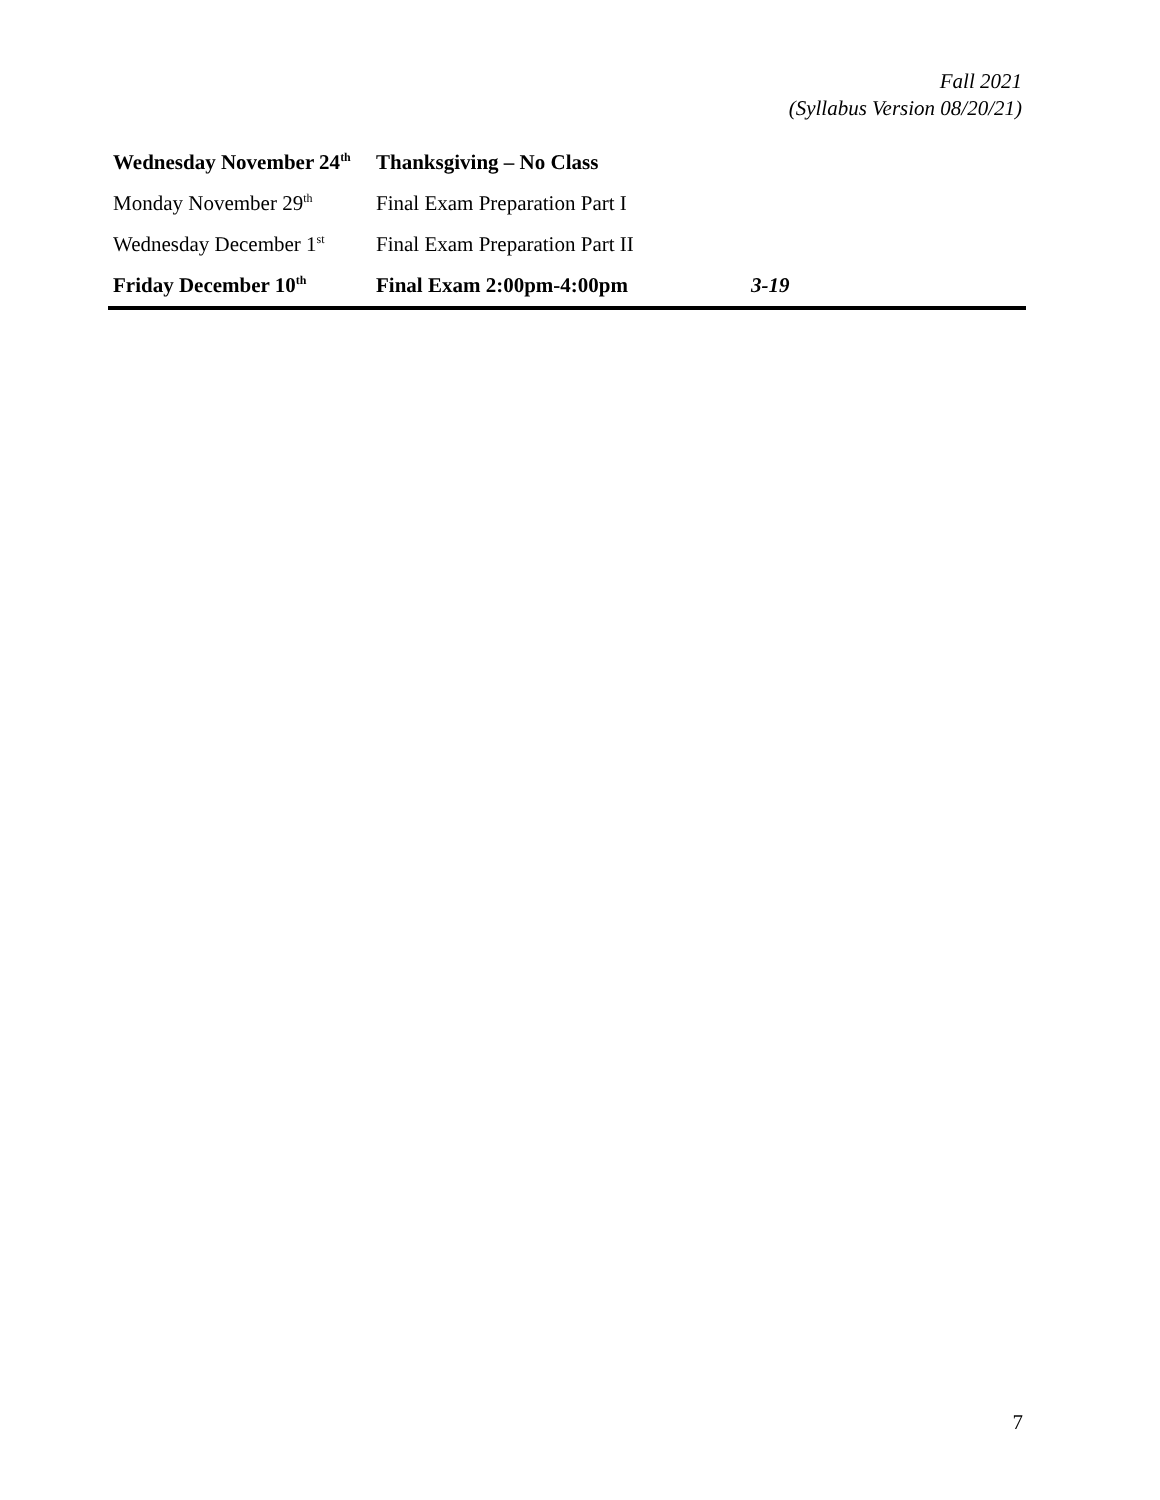Fall 2021
(Syllabus Version 08/20/21)
| Wednesday November 24<sup>th</sup> | Thanksgiving – No Class | |
| Monday November 29<sup>th</sup> | Final Exam Preparation Part I | |
| Wednesday December 1<sup>st</sup> | Final Exam Preparation Part II | |
| Friday December 10<sup>th</sup> | Final Exam 2:00pm-4:00pm | 3-19 |
7